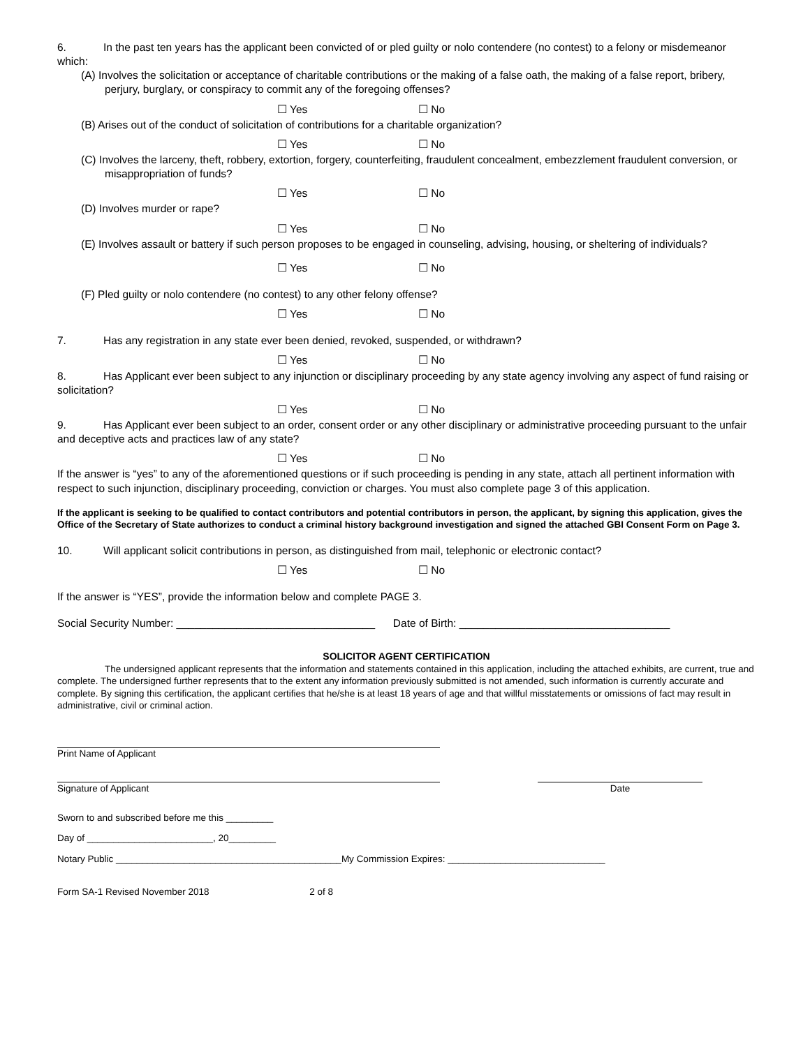6. In the past ten years has the applicant been convicted of or pled guilty or nolo contendere (no contest) to a felony or misdemeanor which:
(A) Involves the solicitation or acceptance of charitable contributions or the making of a false oath, the making of a false report, bribery, perjury, burglary, or conspiracy to commit any of the foregoing offenses?
☐ Yes ☐ No
(B) Arises out of the conduct of solicitation of contributions for a charitable organization?
☐ Yes ☐ No
(C) Involves the larceny, theft, robbery, extortion, forgery, counterfeiting, fraudulent concealment, embezzlement fraudulent conversion, or misappropriation of funds?
☐ Yes ☐ No
(D) Involves murder or rape?
☐ Yes ☐ No
(E) Involves assault or battery if such person proposes to be engaged in counseling, advising, housing, or sheltering of individuals?
☐ Yes ☐ No
(F) Pled guilty or nolo contendere (no contest) to any other felony offense?
☐ Yes ☐ No
7. Has any registration in any state ever been denied, revoked, suspended, or withdrawn?
☐ Yes ☐ No
8. Has Applicant ever been subject to any injunction or disciplinary proceeding by any state agency involving any aspect of fund raising or solicitation?
☐ Yes ☐ No
9. Has Applicant ever been subject to an order, consent order or any other disciplinary or administrative proceeding pursuant to the unfair and deceptive acts and practices law of any state?
☐ Yes ☐ No
If the answer is “yes” to any of the aforementioned questions or if such proceeding is pending in any state, attach all pertinent information with respect to such injunction, disciplinary proceeding, conviction or charges. You must also complete page 3 of this application.
If the applicant is seeking to be qualified to contact contributors and potential contributors in person, the applicant, by signing this application, gives the Office of the Secretary of State authorizes to conduct a criminal history background investigation and signed the attached GBI Consent Form on Page 3.
10. Will applicant solicit contributions in person, as distinguished from mail, telephonic or electronic contact?
☐ Yes ☐ No
If the answer is “YES”, provide the information below and complete PAGE 3.
Social Security Number: _________________________________ Date of Birth: ___________________________________
SOLICITOR AGENT CERTIFICATION
The undersigned applicant represents that the information and statements contained in this application, including the attached exhibits, are current, true and complete. The undersigned further represents that to the extent any information previously submitted is not amended, such information is currently accurate and complete. By signing this certification, the applicant certifies that he/she is at least 18 years of age and that willful misstatements or omissions of fact may result in administrative, civil or criminal action.
Print Name of Applicant
Signature of Applicant Date
Sworn to and subscribed before me this _________
Day of ________________________, 20_________
Notary Public ___________________________________________My Commission Expires: ______________________________
Form SA-1 Revised November 2018 2 of 8